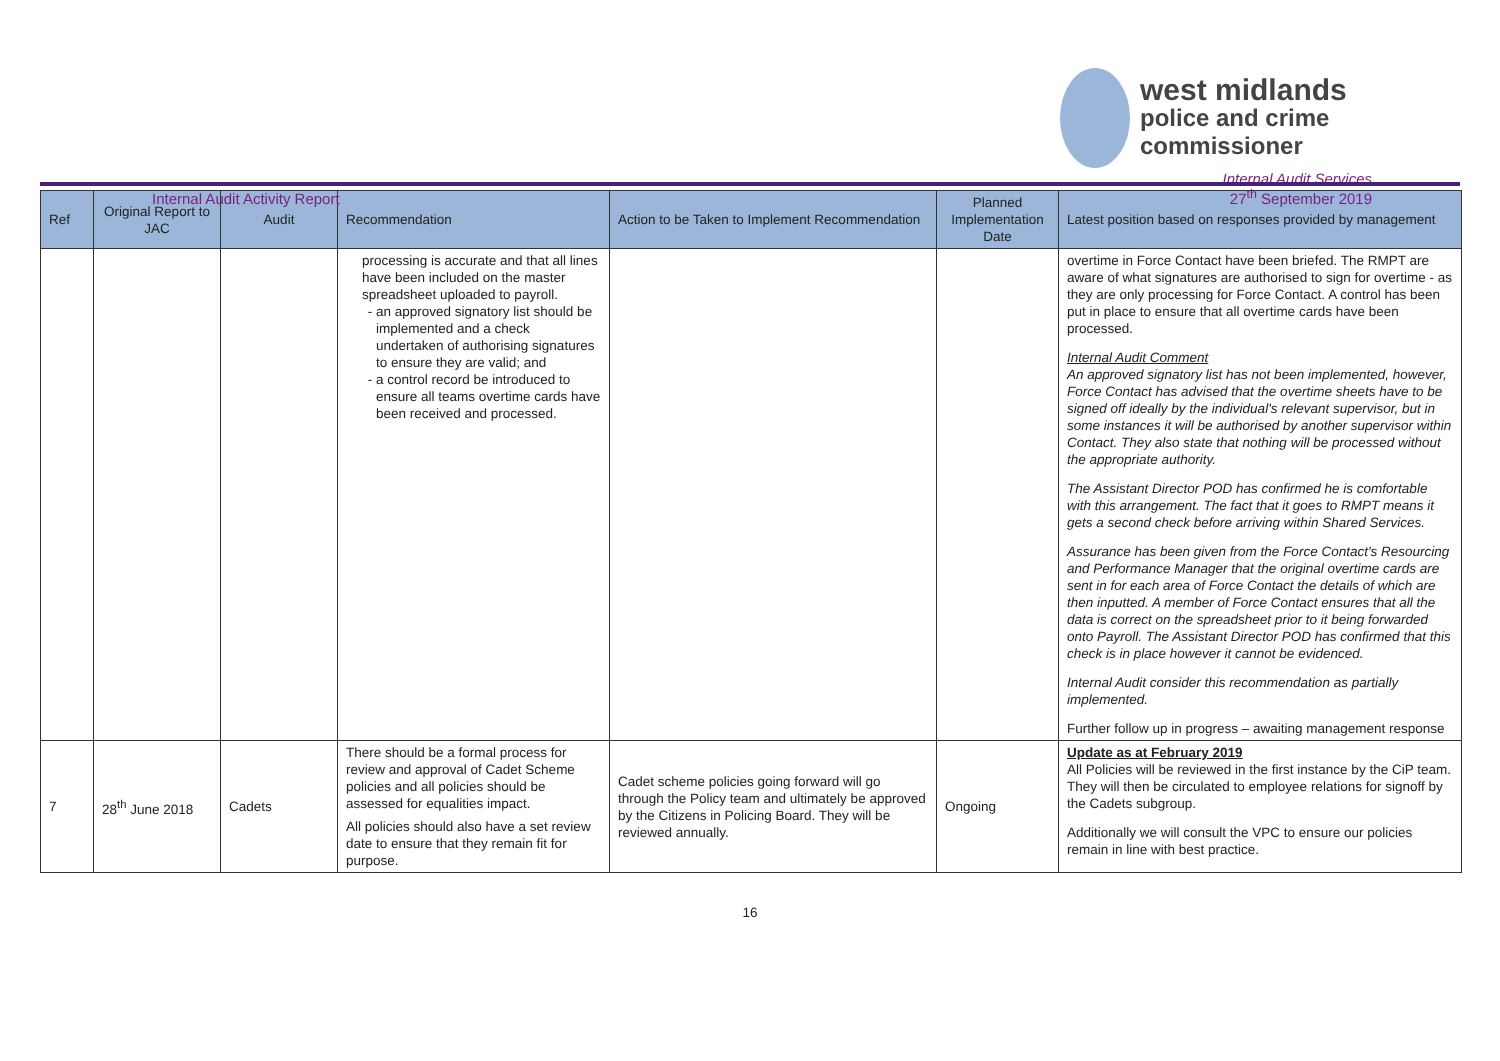west midlands
police and crime
commissioner
Internal Audit Activity Report
Internal Audit Services
27<sup>th</sup> September 2019
| Ref | Original Report to JAC | Audit | Recommendation | Action to be Taken to Implement Recommendation | Planned Implementation Date | Latest position based on responses provided by management |
| --- | --- | --- | --- | --- | --- | --- |
| | | | processing is accurate and that all lines have been included on the master spreadsheet uploaded to payroll. an approved signatory list should be implemented and a check undertaken of authorising signatures to ensure they are valid; and a control record be introduced to ensure all teams overtime cards have been received and processed. | | | overtime in Force Contact have been briefed. The RMPT are aware of what signatures are authorised to sign for overtime - as they are only processing for Force Contact. A control has been put in place to ensure that all overtime cards have been processed. Internal Audit Comment An approved signatory list has not been implemented, however, Force Contact has advised that the overtime sheets have to be signed off ideally by the individual's relevant supervisor, but in some instances it will be authorised by another supervisor within Contact. They also state that nothing will be processed without the appropriate authority. The Assistant Director POD has confirmed he is comfortable with this arrangement. The fact that it goes to RMPT means it gets a second check before arriving within Shared Services. Assurance has been given from the Force Contact's Resourcing and Performance Manager that the original overtime cards are sent in for each area of Force Contact the details of which are then inputted. A member of Force Contact ensures that all the data is correct on the spreadsheet prior to it being forwarded onto Payroll. The Assistant Director POD has confirmed that this check is in place however it cannot be evidenced. Internal Audit consider this recommendation as partially implemented. Further follow up in progress – awaiting management response |
| 7 | 28<sup>th</sup> June 2018 | Cadets | There should be a formal process for review and approval of Cadet Scheme policies and all policies should be assessed for equalities impact. All policies should also have a set review date to ensure that they remain fit for purpose. | Cadet scheme policies going forward will go through the Policy team and ultimately be approved by the Citizens in Policing Board. They will be reviewed annually. | Ongoing | Update as at February 2019 All Policies will be reviewed in the first instance by the CiP team. They will then be circulated to employee relations for signoff by the Cadets subgroup. Additionally we will consult the VPC to ensure our policies remain in line with best practice. |
16